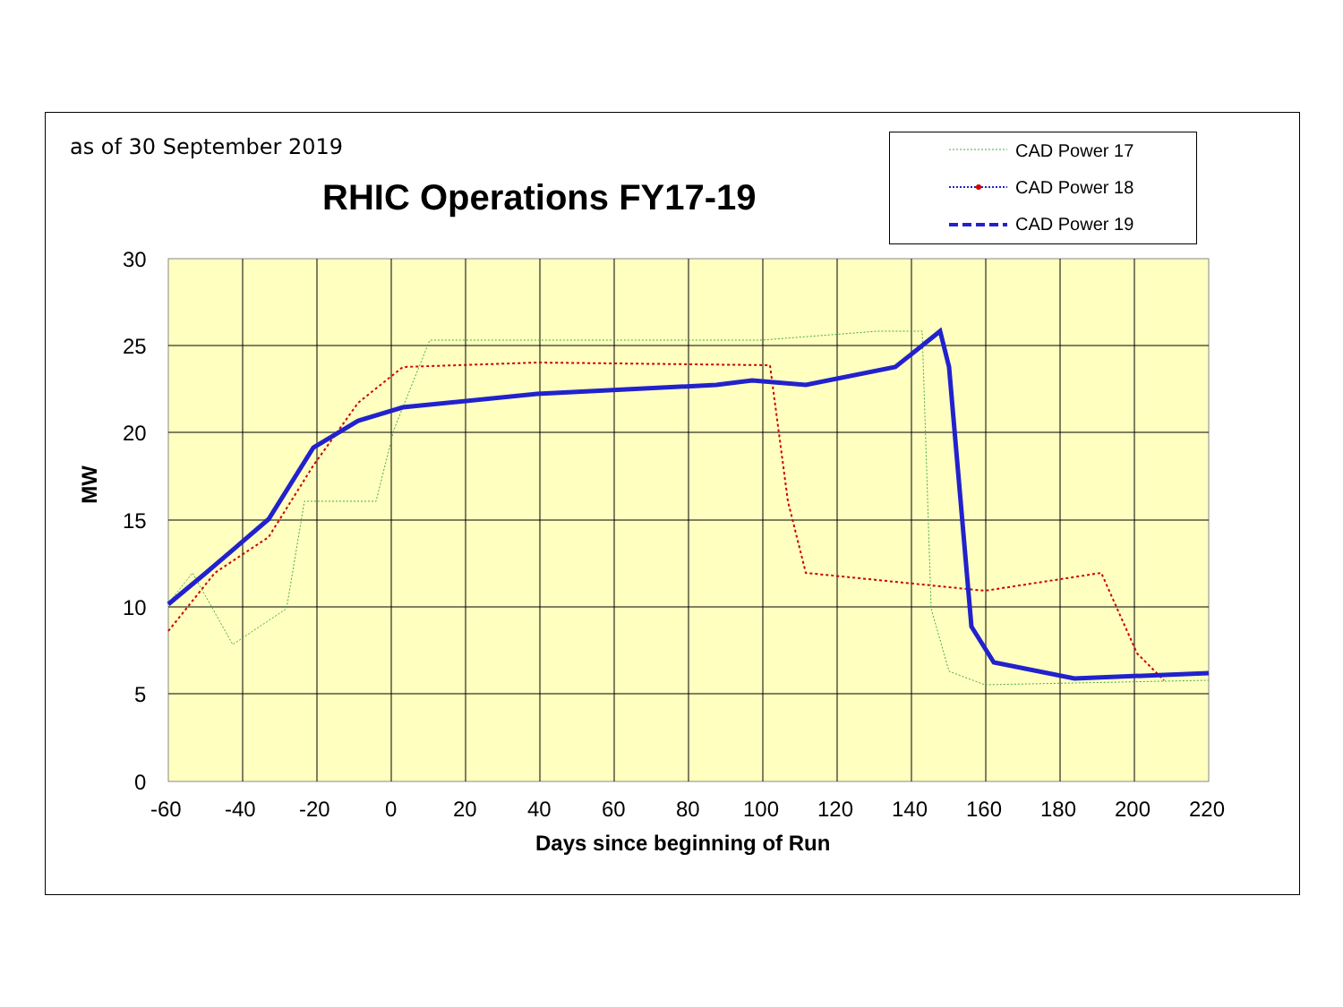as of 30 September 2019
RHIC Operations FY17-19
CAD Power 17
CAD Power 18
CAD Power 19
30
25
20
15
10
5
0
-60 -40 -20 0 20 40 60 80 100 120 140 160 180 200 220
MW
Days since beginning of Run